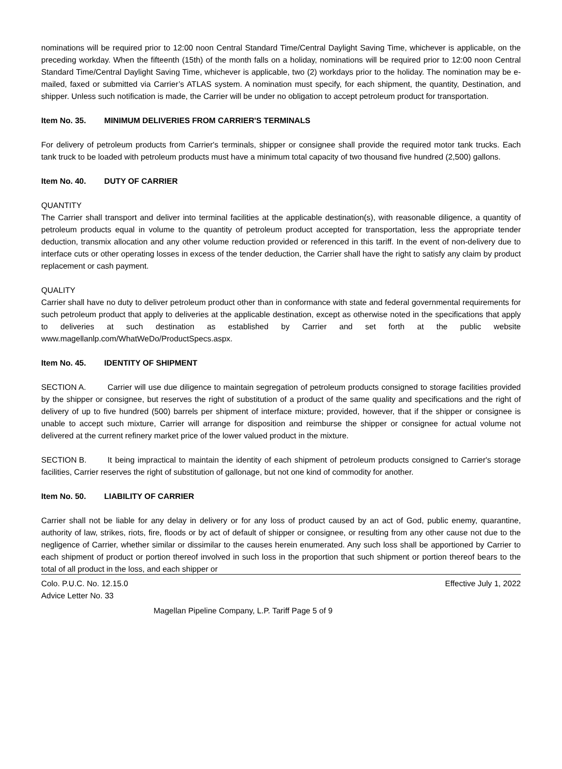nominations will be required prior to 12:00 noon Central Standard Time/Central Daylight Saving Time, whichever is applicable, on the preceding workday. When the fifteenth (15th) of the month falls on a holiday, nominations will be required prior to 12:00 noon Central Standard Time/Central Daylight Saving Time, whichever is applicable, two (2) workdays prior to the holiday. The nomination may be e- mailed, faxed or submitted via Carrier’s ATLAS system. A nomination must specify, for each shipment, the quantity, Destination, and shipper. Unless such notification is made, the Carrier will be under no obligation to accept petroleum product for transportation.
Item No. 35. MINIMUM DELIVERIES FROM CARRIER'S TERMINALS
For delivery of petroleum products from Carrier's terminals, shipper or consignee shall provide the required motor tank trucks. Each tank truck to be loaded with petroleum products must have a minimum total capacity of two thousand five hundred (2,500) gallons.
Item No. 40. DUTY OF CARRIER
QUANTITY
The Carrier shall transport and deliver into terminal facilities at the applicable destination(s), with reasonable diligence, a quantity of petroleum products equal in volume to the quantity of petroleum product accepted for transportation, less the appropriate tender deduction, transmix allocation and any other volume reduction provided or referenced in this tariff. In the event of non-delivery due to interface cuts or other operating losses in excess of the tender deduction, the Carrier shall have the right to satisfy any claim by product replacement or cash payment.
QUALITY
Carrier shall have no duty to deliver petroleum product other than in conformance with state and federal governmental requirements for such petroleum product that apply to deliveries at the applicable destination, except as otherwise noted in the specifications that apply to deliveries at such destination as established by Carrier and set forth at the public website www.magellanlp.com/WhatWeDo/ProductSpecs.aspx.
Item No. 45. IDENTITY OF SHIPMENT
SECTION A. Carrier will use due diligence to maintain segregation of petroleum products consigned to storage facilities provided by the shipper or consignee, but reserves the right of substitution of a product of the same quality and specifications and the right of delivery of up to five hundred (500) barrels per shipment of interface mixture; provided, however, that if the shipper or consignee is unable to accept such mixture, Carrier will arrange for disposition and reimburse the shipper or consignee for actual volume not delivered at the current refinery market price of the lower valued product in the mixture.
SECTION B. It being impractical to maintain the identity of each shipment of petroleum products consigned to Carrier's storage facilities, Carrier reserves the right of substitution of gallonage, but not one kind of commodity for another.
Item No. 50. LIABILITY OF CARRIER
Carrier shall not be liable for any delay in delivery or for any loss of product caused by an act of God, public enemy, quarantine, authority of law, strikes, riots, fire, floods or by act of default of shipper or consignee, or resulting from any other cause not due to the negligence of Carrier, whether similar or dissimilar to the causes herein enumerated. Any such loss shall be apportioned by Carrier to each shipment of product or portion thereof involved in such loss in the proportion that such shipment or portion thereof bears to the total of all product in the loss, and each shipper or
Colo. P.U.C. No. 12.15.0 Effective July 1, 2022
Advice Letter No. 33
Magellan Pipeline Company, L.P. Tariff Page 5 of 9